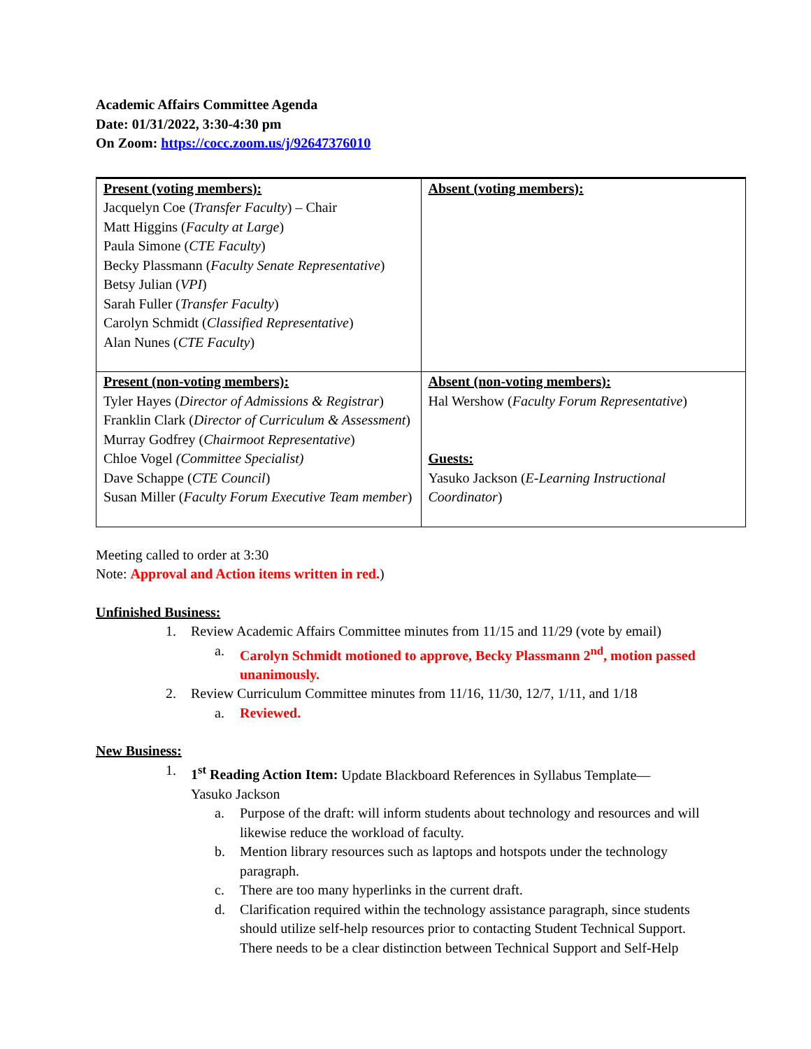Academic Affairs Committee Agenda
Date: 01/31/2022, 3:30-4:30 pm
On Zoom: https://cocc.zoom.us/j/92647376010
| Present (voting members): Jacquelyn Coe ( Transfer Faculty ) – Chair Matt Higgins ( Faculty at Large ) Paula Simone ( CTE Faculty ) Becky Plassmann ( Faculty Senate Representative ) Betsy Julian ( VPI ) Sarah Fuller ( Transfer Faculty ) Carolyn Schmidt ( Classified Representative ) Alan Nunes ( CTE Faculty ) | Absent (voting members): |
| Present (non-voting members): Tyler Hayes ( Director of Admissions & Registrar ) Franklin Clark ( Director of Curriculum & Assessment ) Murray Godfrey ( Chairmoot Representative ) Chloe Vogel (Committee Specialist) Dave Schappe ( CTE Council ) Susan Miller ( Faculty Forum Executive Team member ) | Absent (non-voting members): Hal Wershow ( Faculty Forum Representative ) Guests: Yasuko Jackson ( E-Learning Instructional Coordinator ) |
Meeting called to order at 3:30
Note: Approval and Action items written in red.)
Unfinished Business:
1. Review Academic Affairs Committee minutes from 11/15 and 11/29 (vote by email)
a. Carolyn Schmidt motioned to approve, Becky Plassmann 2<sup>nd</sup>, motion passed unanimously.
2. Review Curriculum Committee minutes from 11/16, 11/30, 12/7, 1/11, and 1/18
a. Reviewed.
New Business:
1. 1<sup>st</sup> Reading Action Item: Update Blackboard References in Syllabus Template—Yasuko Jackson
a. Purpose of the draft: will inform students about technology and resources and will likewise reduce the workload of faculty.
b. Mention library resources such as laptops and hotspots under the technology paragraph.
c. There are too many hyperlinks in the current draft.
d. Clarification required within the technology assistance paragraph, since students should utilize self-help resources prior to contacting Student Technical Support. There needs to be a clear distinction between Technical Support and Self-Help